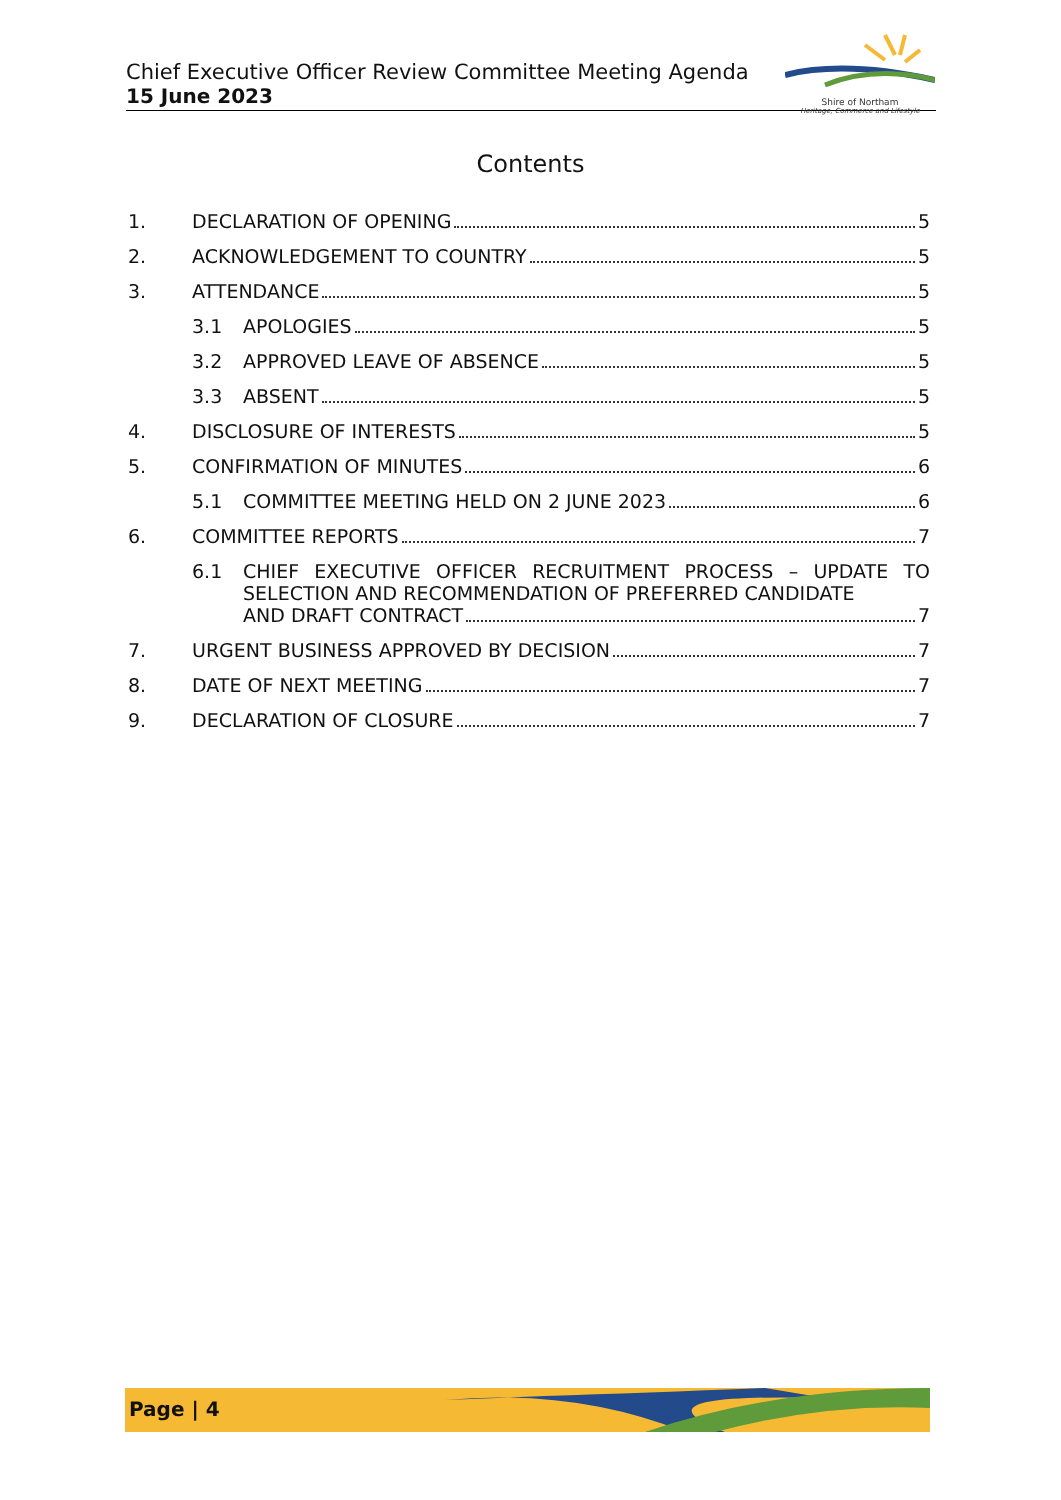Chief Executive Officer Review Committee Meeting Agenda
15 June 2023
Shire of Northam
Heritage, Commerce and Lifestyle
Contents
1. DECLARATION OF OPENING 5
2. ACKNOWLEDGEMENT TO COUNTRY 5
3. ATTENDANCE 5
3.1 APOLOGIES 5
3.2 APPROVED LEAVE OF ABSENCE 5
3.3 ABSENT 5
4. DISCLOSURE OF INTERESTS 5
5. CONFIRMATION OF MINUTES 6
5.1 COMMITTEE MEETING HELD ON 2 JUNE 2023 6
6. COMMITTEE REPORTS 7
6.1 CHIEF EXECUTIVE OFFICER RECRUITMENT PROCESS – UPDATE TO SELECTION AND RECOMMENDATION OF PREFERRED CANDIDATE
AND DRAFT CONTRACT 7
7. URGENT BUSINESS APPROVED BY DECISION 7
8. DATE OF NEXT MEETING 7
9. DECLARATION OF CLOSURE 7
Page | 4